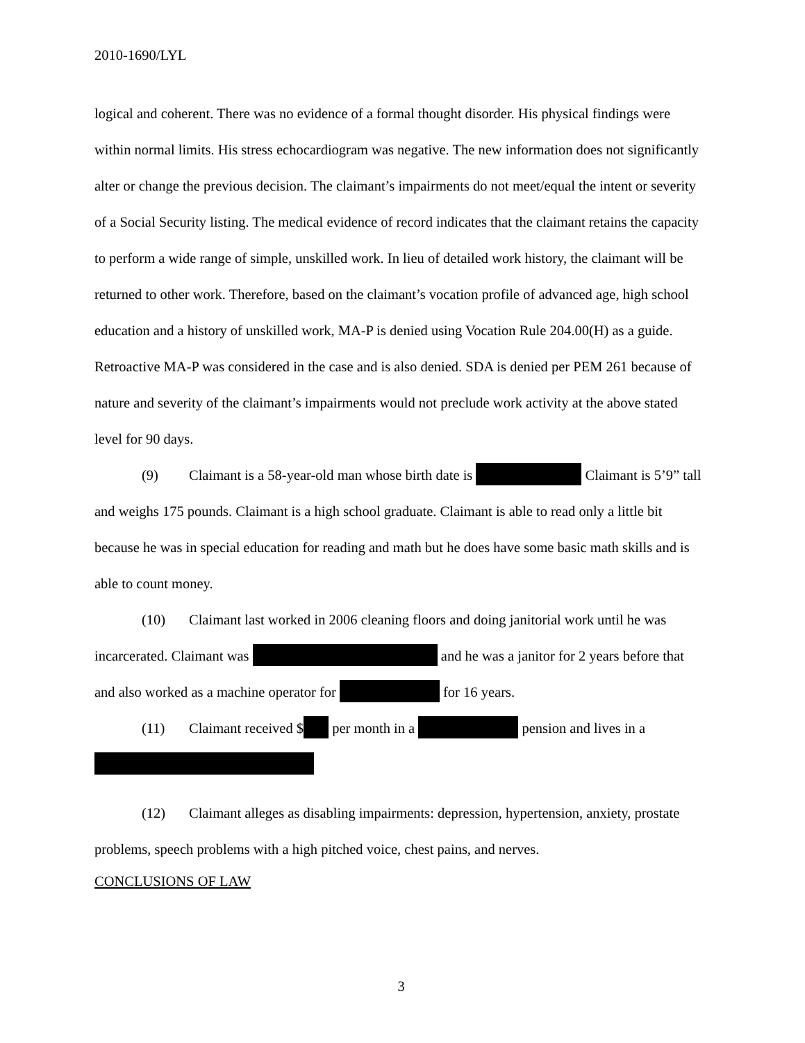2010-1690/LYL
logical and coherent. There was no evidence of a formal thought disorder. His physical findings were within normal limits. His stress echocardiogram was negative. The new information does not significantly alter or change the previous decision. The claimant’s impairments do not meet/equal the intent or severity of a Social Security listing. The medical evidence of record indicates that the claimant retains the capacity to perform a wide range of simple, unskilled work. In lieu of detailed work history, the claimant will be returned to other work. Therefore, based on the claimant’s vocation profile of advanced age, high school education and a history of unskilled work, MA-P is denied using Vocation Rule 204.00(H) as a guide. Retroactive MA-P was considered in the case and is also denied. SDA is denied per PEM 261 because of nature and severity of the claimant’s impairments would not preclude work activity at the above stated level for 90 days.
(9) Claimant is a 58-year-old man whose birth date is Claimant is 5’9” tall and weighs 175 pounds. Claimant is a high school graduate. Claimant is able to read only a little bit because he was in special education for reading and math but he does have some basic math skills and is able to count money.
(10) Claimant last worked in 2006 cleaning floors and doing janitorial work until he was incarcerated. Claimant was and he was a janitor for 2 years before that and also worked as a machine operator for for 16 years.
(11) Claimant received $ per month in a pension and lives in a
(12) Claimant alleges as disabling impairments: depression, hypertension, anxiety, prostate problems, speech problems with a high pitched voice, chest pains, and nerves.
CONCLUSIONS OF LAW
3